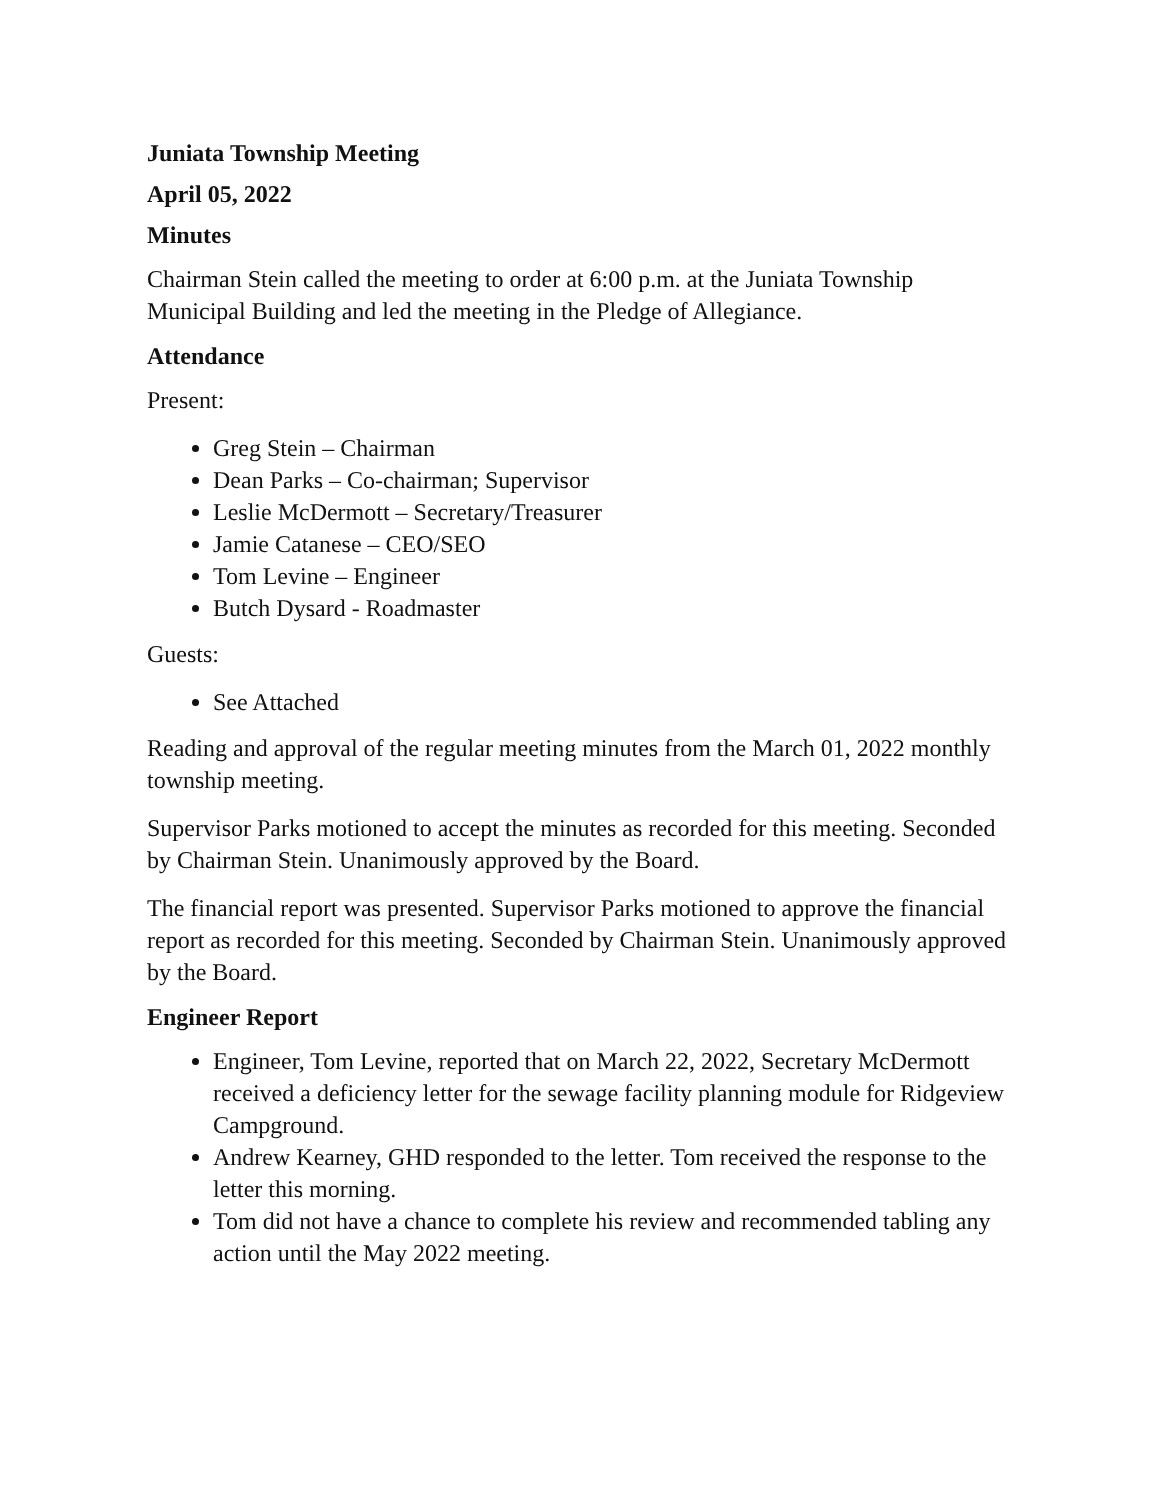Juniata Township Meeting
April 05, 2022
Minutes
Chairman Stein called the meeting to order at 6:00 p.m. at the Juniata Township Municipal Building and led the meeting in the Pledge of Allegiance.
Attendance
Present:
Greg Stein – Chairman
Dean Parks – Co-chairman; Supervisor
Leslie McDermott – Secretary/Treasurer
Jamie Catanese – CEO/SEO
Tom Levine – Engineer
Butch Dysard - Roadmaster
Guests:
See Attached
Reading and approval of the regular meeting minutes from the March 01, 2022 monthly township meeting.
Supervisor Parks motioned to accept the minutes as recorded for this meeting. Seconded by Chairman Stein. Unanimously approved by the Board.
The financial report was presented. Supervisor Parks motioned to approve the financial report as recorded for this meeting. Seconded by Chairman Stein. Unanimously approved by the Board.
Engineer Report
Engineer, Tom Levine, reported that on March 22, 2022, Secretary McDermott received a deficiency letter for the sewage facility planning module for Ridgeview Campground.
Andrew Kearney, GHD responded to the letter. Tom received the response to the letter this morning.
Tom did not have a chance to complete his review and recommended tabling any action until the May 2022 meeting.